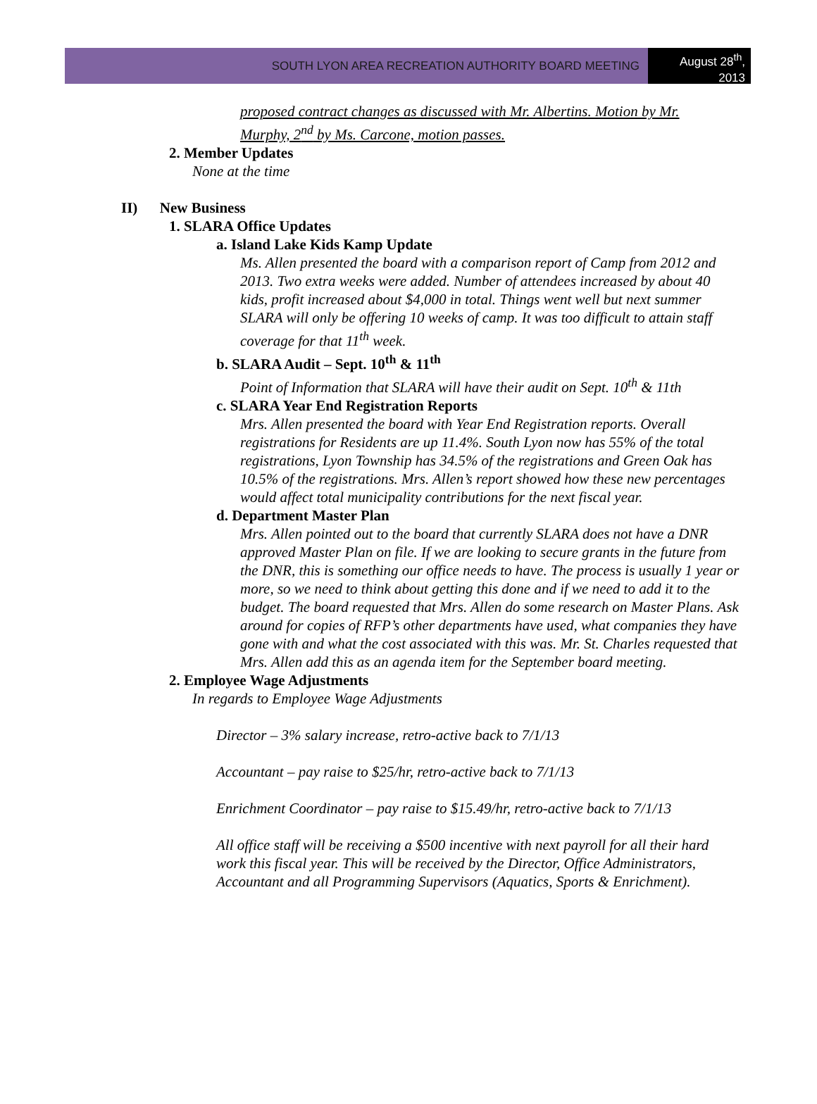SOUTH LYON AREA RECREATION AUTHORITY BOARD MEETING
August 28<sup>th</sup>, 2013
proposed contract changes as discussed with Mr. Albertins. Motion by Mr. Murphy, 2<sup>nd</sup> by Ms. Carcone, motion passes.
2. Member Updates
None at the time
II) New Business
1. SLARA Office Updates
a. Island Lake Kids Kamp Update
Ms. Allen presented the board with a comparison report of Camp from 2012 and 2013. Two extra weeks were added. Number of attendees increased by about 40 kids, profit increased about $4,000 in total. Things went well but next summer SLARA will only be offering 10 weeks of camp. It was too difficult to attain staff coverage for that 11<sup>th</sup> week.
b. SLARA Audit – Sept. 10<sup>th</sup> & 11<sup>th</sup>
Point of Information that SLARA will have their audit on Sept. 10<sup>th</sup> & 11th
c. SLARA Year End Registration Reports
Mrs. Allen presented the board with Year End Registration reports. Overall registrations for Residents are up 11.4%. South Lyon now has 55% of the total registrations, Lyon Township has 34.5% of the registrations and Green Oak has 10.5% of the registrations. Mrs. Allen’s report showed how these new percentages would affect total municipality contributions for the next fiscal year.
d. Department Master Plan
Mrs. Allen pointed out to the board that currently SLARA does not have a DNR approved Master Plan on file. If we are looking to secure grants in the future from the DNR, this is something our office needs to have. The process is usually 1 year or more, so we need to think about getting this done and if we need to add it to the budget. The board requested that Mrs. Allen do some research on Master Plans. Ask around for copies of RFP’s other departments have used, what companies they have gone with and what the cost associated with this was. Mr. St. Charles requested that Mrs. Allen add this as an agenda item for the September board meeting.
2. Employee Wage Adjustments
In regards to Employee Wage Adjustments
Director – 3% salary increase, retro-active back to 7/1/13
Accountant – pay raise to $25/hr, retro-active back to 7/1/13
Enrichment Coordinator – pay raise to $15.49/hr, retro-active back to 7/1/13
All office staff will be receiving a $500 incentive with next payroll for all their hard work this fiscal year. This will be received by the Director, Office Administrators, Accountant and all Programming Supervisors (Aquatics, Sports & Enrichment).